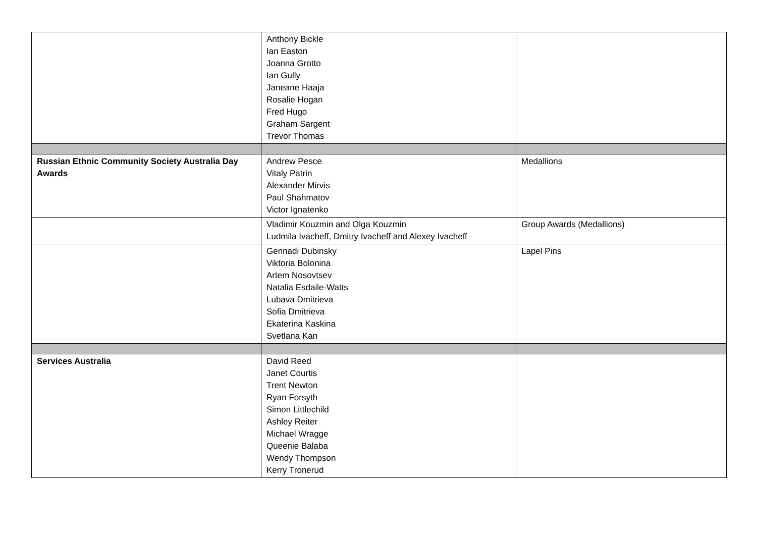| | Anthony Bickle Ian Easton Joanna Grotto Ian Gully Janeane Haaja Rosalie Hogan Fred Hugo Graham Sargent Trevor Thomas | |
| Russian Ethnic Community Society Australia Day Awards | Andrew Pesce Vitaly Patrin Alexander Mirvis Paul Shahmatov Victor Ignatenko | Medallions |
| | Vladimir Kouzmin and Olga Kouzmin Ludmila Ivacheff, Dmitry Ivacheff and Alexey Ivacheff | Group Awards (Medallions) |
| | Gennadi Dubinsky Viktoria Bolonina Artem Nosovtsev Natalia Esdaile-Watts Lubava Dmitrieva Sofia Dmitrieva Ekaterina Kaskina Svetlana Kan | Lapel Pins |
| Services Australia | David Reed Janet Courtis Trent Newton Ryan Forsyth Simon Littlechild Ashley Reiter Michael Wragge Queenie Balaba Wendy Thompson Kerry Tronerud | |